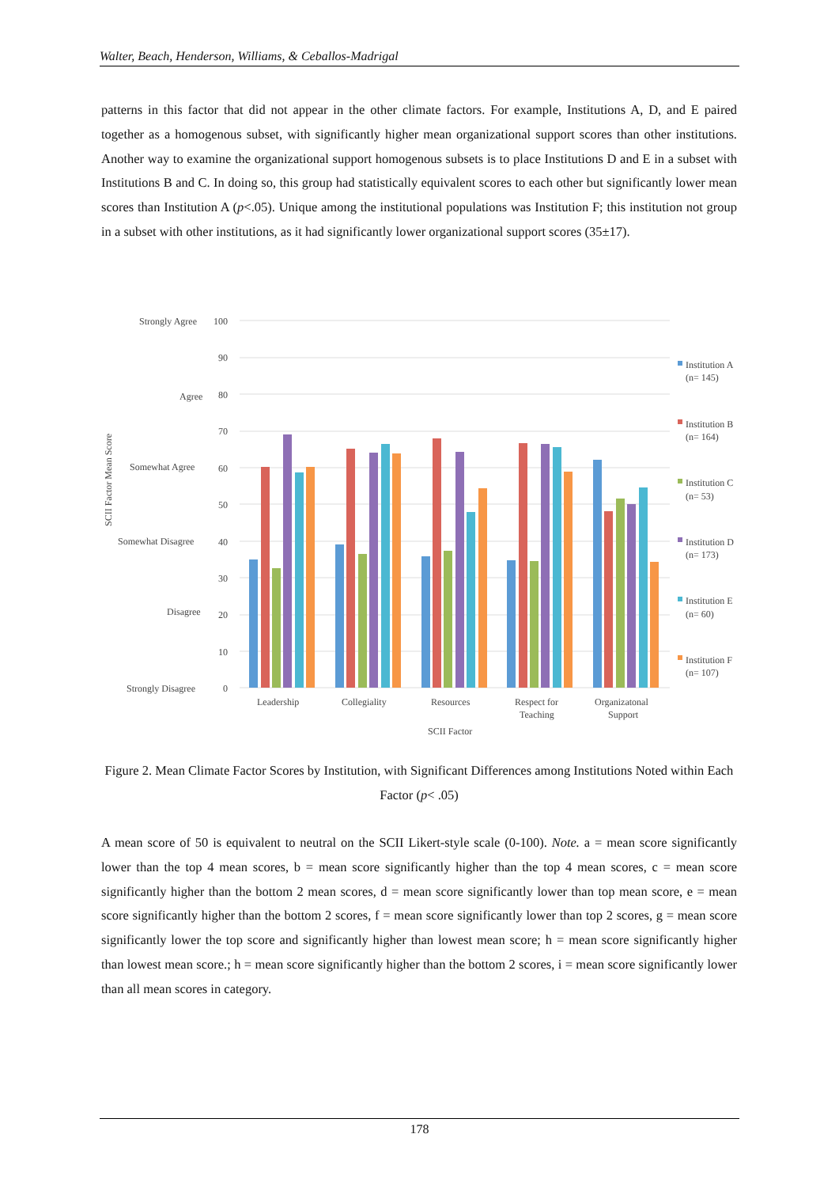Walter, Beach, Henderson, Williams, & Ceballos-Madrigal
patterns in this factor that did not appear in the other climate factors. For example, Institutions A, D, and E paired together as a homogenous subset, with significantly higher mean organizational support scores than other institutions. Another way to examine the organizational support homogenous subsets is to place Institutions D and E in a subset with Institutions B and C. In doing so, this group had statistically equivalent scores to each other but significantly lower mean scores than Institution A (p<.05). Unique among the institutional populations was Institution F; this institution not group in a subset with other institutions, as it had significantly lower organizational support scores (35±17).
Strongly Agree
100
90
Agree
80
70
Somewhat Agree
60
50
Somewhat Disagree
40
30
Disagree
20
10
Strongly Disagree
0
SCII Factor Mean Score
Leadership
Collegiality
Resources
Respect for
Teaching
Organizatonal
Support
SCII Factor
Institution A
(n= 145)
Institution B
(n= 164)
Institution C
(n= 53)
Institution D
(n= 173)
Institution E
(n= 60)
Institution F
(n= 107)
Figure 2. Mean Climate Factor Scores by Institution, with Significant Differences among Institutions Noted within Each Factor (p< .05)
A mean score of 50 is equivalent to neutral on the SCII Likert-style scale (0-100). Note. a = mean score significantly lower than the top 4 mean scores, b = mean score significantly higher than the top 4 mean scores, c = mean score significantly higher than the bottom 2 mean scores, d = mean score significantly lower than top mean score, e = mean score significantly higher than the bottom 2 scores, f = mean score significantly lower than top 2 scores, g = mean score significantly lower the top score and significantly higher than lowest mean score; h = mean score significantly higher than lowest mean score.; h = mean score significantly higher than the bottom 2 scores, i = mean score significantly lower than all mean scores in category.
178